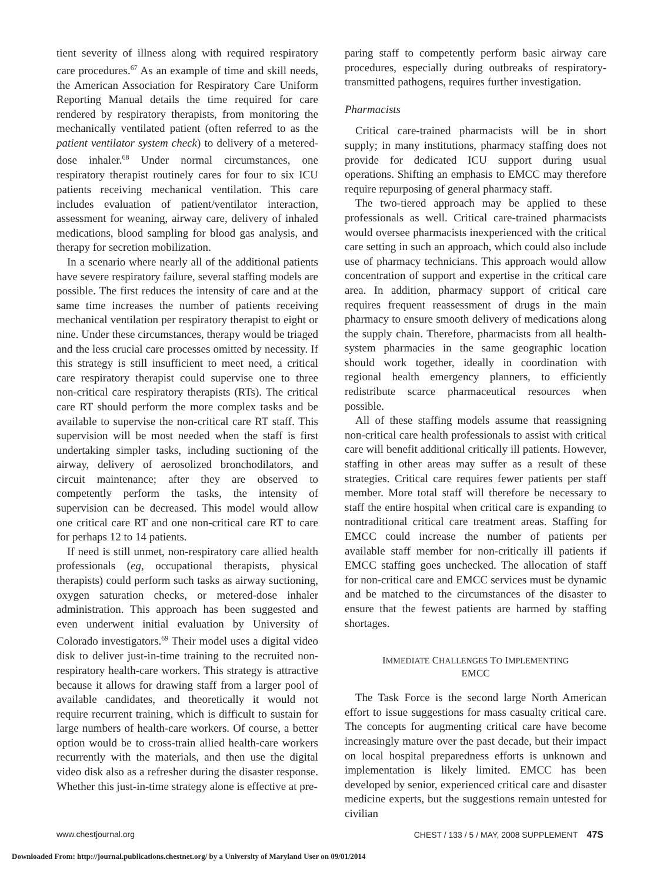tient severity of illness along with required respiratory care procedures.<sup>67</sup> As an example of time and skill needs, the American Association for Respiratory Care Uniform Reporting Manual details the time required for care rendered by respiratory therapists, from monitoring the mechanically ventilated patient (often referred to as the patient ventilator system check) to delivery of a metered-dose inhaler.<sup>68</sup> Under normal circumstances, one respiratory therapist routinely cares for four to six ICU patients receiving mechanical ventilation. This care includes evaluation of patient/ventilator interaction, assessment for weaning, airway care, delivery of inhaled medications, blood sampling for blood gas analysis, and therapy for secretion mobilization.
In a scenario where nearly all of the additional patients have severe respiratory failure, several staffing models are possible. The first reduces the intensity of care and at the same time increases the number of patients receiving mechanical ventilation per respiratory therapist to eight or nine. Under these circumstances, therapy would be triaged and the less crucial care processes omitted by necessity. If this strategy is still insufficient to meet need, a critical care respiratory therapist could supervise one to three non-critical care respiratory therapists (RTs). The critical care RT should perform the more complex tasks and be available to supervise the non-critical care RT staff. This supervision will be most needed when the staff is first undertaking simpler tasks, including suctioning of the airway, delivery of aerosolized bronchodilators, and circuit maintenance; after they are observed to competently perform the tasks, the intensity of supervision can be decreased. This model would allow one critical care RT and one non-critical care RT to care for perhaps 12 to 14 patients.
If need is still unmet, non-respiratory care allied health professionals (eg, occupational therapists, physical therapists) could perform such tasks as airway suctioning, oxygen saturation checks, or metered-dose inhaler administration. This approach has been suggested and even underwent initial evaluation by University of Colorado investigators.<sup>69</sup> Their model uses a digital video disk to deliver just-in-time training to the recruited non-respiratory health-care workers. This strategy is attractive because it allows for drawing staff from a larger pool of available candidates, and theoretically it would not require recurrent training, which is difficult to sustain for large numbers of health-care workers. Of course, a better option would be to cross-train allied health-care workers recurrently with the materials, and then use the digital video disk also as a refresher during the disaster response. Whether this just-in-time strategy alone is effective at pre-
paring staff to competently perform basic airway care procedures, especially during outbreaks of respiratory-transmitted pathogens, requires further investigation.
Pharmacists
Critical care-trained pharmacists will be in short supply; in many institutions, pharmacy staffing does not provide for dedicated ICU support during usual operations. Shifting an emphasis to EMCC may therefore require repurposing of general pharmacy staff.
The two-tiered approach may be applied to these professionals as well. Critical care-trained pharmacists would oversee pharmacists inexperienced with the critical care setting in such an approach, which could also include use of pharmacy technicians. This approach would allow concentration of support and expertise in the critical care area. In addition, pharmacy support of critical care requires frequent reassessment of drugs in the main pharmacy to ensure smooth delivery of medications along the supply chain. Therefore, pharmacists from all health-system pharmacies in the same geographic location should work together, ideally in coordination with regional health emergency planners, to efficiently redistribute scarce pharmaceutical resources when possible.
All of these staffing models assume that reassigning non-critical care health professionals to assist with critical care will benefit additional critically ill patients. However, staffing in other areas may suffer as a result of these strategies. Critical care requires fewer patients per staff member. More total staff will therefore be necessary to staff the entire hospital when critical care is expanding to nontraditional critical care treatment areas. Staffing for EMCC could increase the number of patients per available staff member for non-critically ill patients if EMCC staffing goes unchecked. The allocation of staff for non-critical care and EMCC services must be dynamic and be matched to the circumstances of the disaster to ensure that the fewest patients are harmed by staffing shortages.
IMMEDIATE CHALLENGES TO IMPLEMENTING
EMCC
The Task Force is the second large North American effort to issue suggestions for mass casualty critical care. The concepts for augmenting critical care have become increasingly mature over the past decade, but their impact on local hospital preparedness efforts is unknown and implementation is likely limited. EMCC has been developed by senior, experienced critical care and disaster medicine experts, but the suggestions remain untested for civilian
www.chestjournal.org CHEST / 133 / 5 / MAY, 2008 SUPPLEMENT 47S
Downloaded From: http://journal.publications.chestnet.org/ by a University of Maryland User on 09/01/2014